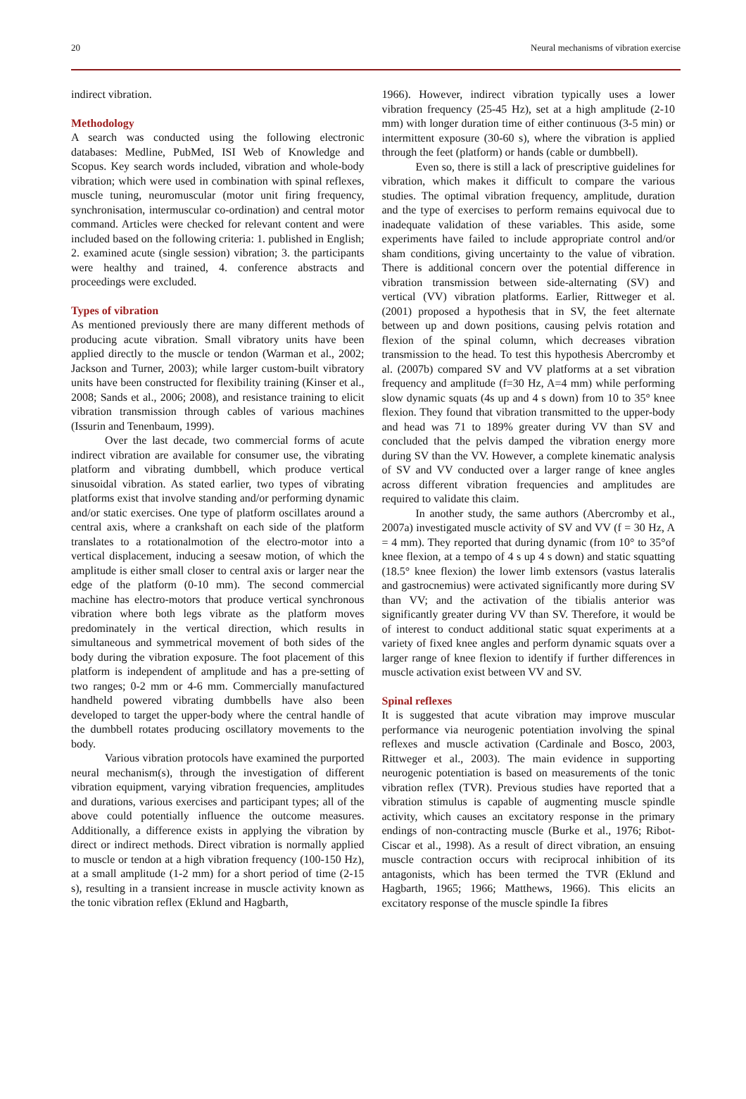20 Neural mechanisms of vibration exercise
indirect vibration.
Methodology
A search was conducted using the following electronic databases: Medline, PubMed, ISI Web of Knowledge and Scopus. Key search words included, vibration and whole-body vibration; which were used in combination with spinal reflexes, muscle tuning, neuromuscular (motor unit firing frequency, synchronisation, intermuscular co-ordination) and central motor command. Articles were checked for relevant content and were included based on the following criteria: 1. published in English; 2. examined acute (single session) vibration; 3. the participants were healthy and trained, 4. conference abstracts and proceedings were excluded.
Types of vibration
As mentioned previously there are many different methods of producing acute vibration. Small vibratory units have been applied directly to the muscle or tendon (Warman et al., 2002; Jackson and Turner, 2003); while larger custom-built vibratory units have been constructed for flexibility training (Kinser et al., 2008; Sands et al., 2006; 2008), and resistance training to elicit vibration transmission through cables of various machines (Issurin and Tenenbaum, 1999).
Over the last decade, two commercial forms of acute indirect vibration are available for consumer use, the vibrating platform and vibrating dumbbell, which produce vertical sinusoidal vibration. As stated earlier, two types of vibrating platforms exist that involve standing and/or performing dynamic and/or static exercises. One type of platform oscillates around a central axis, where a crankshaft on each side of the platform translates to a rotationalmotion of the electro-motor into a vertical displacement, inducing a seesaw motion, of which the amplitude is either small closer to central axis or larger near the edge of the platform (0-10 mm). The second commercial machine has electro-motors that produce vertical synchronous vibration where both legs vibrate as the platform moves predominately in the vertical direction, which results in simultaneous and symmetrical movement of both sides of the body during the vibration exposure. The foot placement of this platform is independent of amplitude and has a pre-setting of two ranges; 0-2 mm or 4-6 mm. Commercially manufactured handheld powered vibrating dumbbells have also been developed to target the upper-body where the central handle of the dumbbell rotates producing oscillatory movements to the body.
Various vibration protocols have examined the purported neural mechanism(s), through the investigation of different vibration equipment, varying vibration frequencies, amplitudes and durations, various exercises and participant types; all of the above could potentially influence the outcome measures. Additionally, a difference exists in applying the vibration by direct or indirect methods. Direct vibration is normally applied to muscle or tendon at a high vibration frequency (100-150 Hz), at a small amplitude (1-2 mm) for a short period of time (2-15 s), resulting in a transient increase in muscle activity known as the tonic vibration reflex (Eklund and Hagbarth,
1966). However, indirect vibration typically uses a lower vibration frequency (25-45 Hz), set at a high amplitude (2-10 mm) with longer duration time of either continuous (3-5 min) or intermittent exposure (30-60 s), where the vibration is applied through the feet (platform) or hands (cable or dumbbell).
Even so, there is still a lack of prescriptive guidelines for vibration, which makes it difficult to compare the various studies. The optimal vibration frequency, amplitude, duration and the type of exercises to perform remains equivocal due to inadequate validation of these variables. This aside, some experiments have failed to include appropriate control and/or sham conditions, giving uncertainty to the value of vibration. There is additional concern over the potential difference in vibration transmission between side-alternating (SV) and vertical (VV) vibration platforms. Earlier, Rittweger et al. (2001) proposed a hypothesis that in SV, the feet alternate between up and down positions, causing pelvis rotation and flexion of the spinal column, which decreases vibration transmission to the head. To test this hypothesis Abercromby et al. (2007b) compared SV and VV platforms at a set vibration frequency and amplitude (f=30 Hz, A=4 mm) while performing slow dynamic squats (4s up and 4 s down) from 10 to 35° knee flexion. They found that vibration transmitted to the upper-body and head was 71 to 189% greater during VV than SV and concluded that the pelvis damped the vibration energy more during SV than the VV. However, a complete kinematic analysis of SV and VV conducted over a larger range of knee angles across different vibration frequencies and amplitudes are required to validate this claim.
In another study, the same authors (Abercromby et al., 2007a) investigated muscle activity of SV and VV (f = 30 Hz, A = 4 mm). They reported that during dynamic (from 10° to 35°of knee flexion, at a tempo of 4 s up 4 s down) and static squatting (18.5° knee flexion) the lower limb extensors (vastus lateralis and gastrocnemius) were activated significantly more during SV than VV; and the activation of the tibialis anterior was significantly greater during VV than SV. Therefore, it would be of interest to conduct additional static squat experiments at a variety of fixed knee angles and perform dynamic squats over a larger range of knee flexion to identify if further differences in muscle activation exist between VV and SV.
Spinal reflexes
It is suggested that acute vibration may improve muscular performance via neurogenic potentiation involving the spinal reflexes and muscle activation (Cardinale and Bosco, 2003, Rittweger et al., 2003). The main evidence in supporting neurogenic potentiation is based on measurements of the tonic vibration reflex (TVR). Previous studies have reported that a vibration stimulus is capable of augmenting muscle spindle activity, which causes an excitatory response in the primary endings of non-contracting muscle (Burke et al., 1976; Ribot-Ciscar et al., 1998). As a result of direct vibration, an ensuing muscle contraction occurs with reciprocal inhibition of its antagonists, which has been termed the TVR (Eklund and Hagbarth, 1965; 1966; Matthews, 1966). This elicits an excitatory response of the muscle spindle Ia fibres